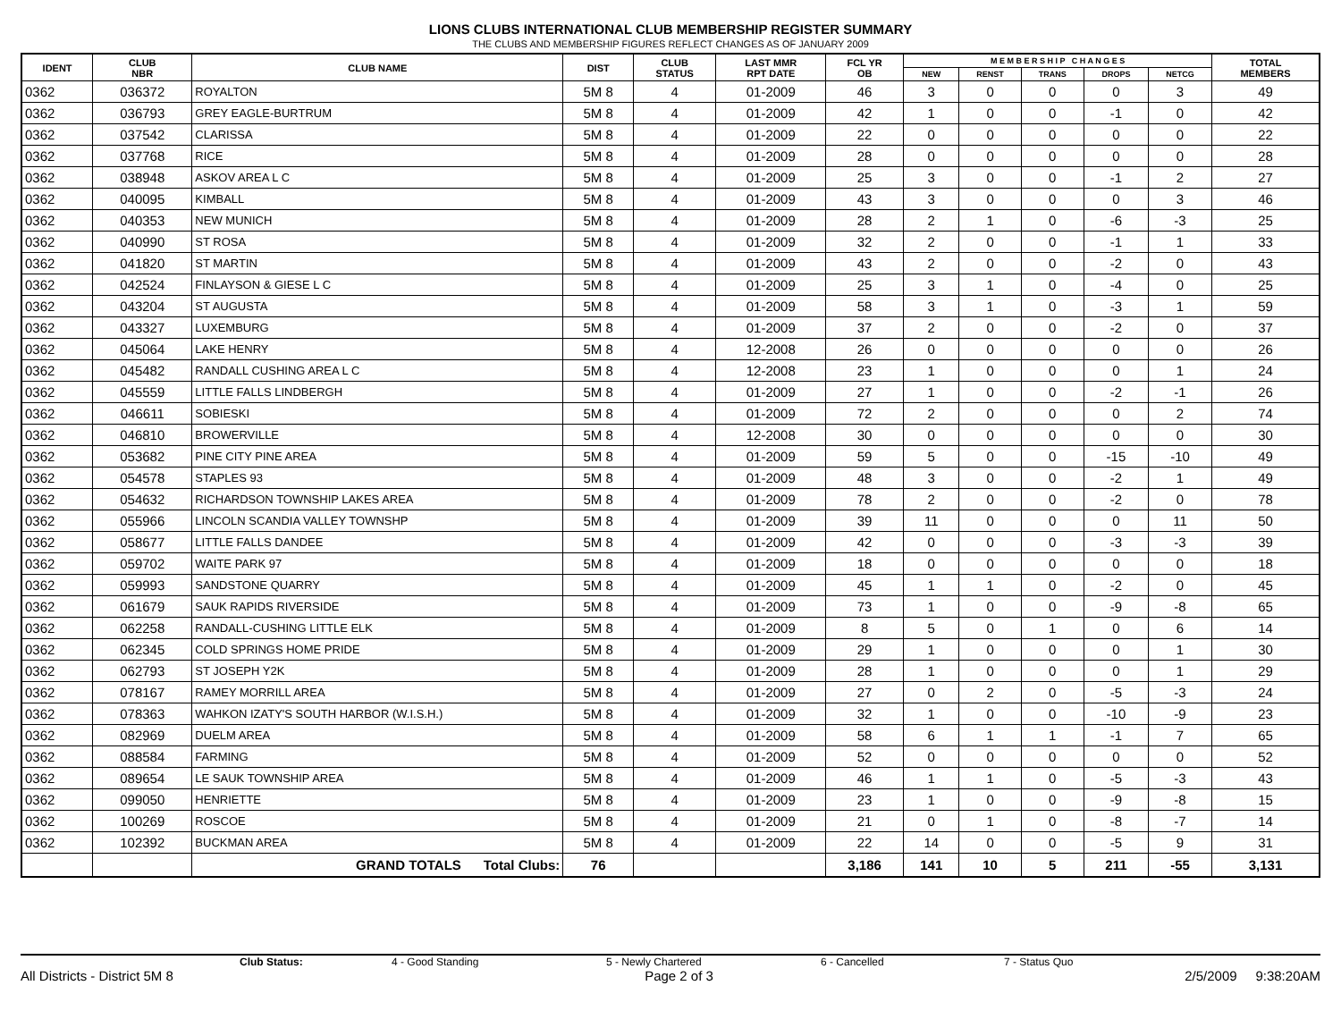LIONS CLUBS INTERNATIONAL CLUB MEMBERSHIP REGISTER SUMMARY
THE CLUBS AND MEMBERSHIP FIGURES REFLECT CHANGES AS OF JANUARY 2009
| IDENT | CLUB NBR | CLUB NAME | DIST | CLUB STATUS | LAST MMR RPT DATE | FCL YR OB | M E M B E R S H I P C H A N G E S | | | | | TOTAL MEMBERS |
| --- | --- | --- | --- | --- | --- | --- | --- | --- | --- | --- | --- | --- |
| | | | | | | | NEW | RENST | TRANS | DROPS | NETCG | |
| 0362 | 036372 | ROYALTON | 5M 8 | 4 | 01-2009 | 46 | 3 | 0 | 0 | 0 | 3 | 49 |
| 0362 | 036793 | GREY EAGLE-BURTRUM | 5M 8 | 4 | 01-2009 | 42 | 1 | 0 | 0 | -1 | 0 | 42 |
| 0362 | 037542 | CLARISSA | 5M 8 | 4 | 01-2009 | 22 | 0 | 0 | 0 | 0 | 0 | 22 |
| 0362 | 037768 | RICE | 5M 8 | 4 | 01-2009 | 28 | 0 | 0 | 0 | 0 | 0 | 28 |
| 0362 | 038948 | ASKOV AREA L C | 5M 8 | 4 | 01-2009 | 25 | 3 | 0 | 0 | -1 | 2 | 27 |
| 0362 | 040095 | KIMBALL | 5M 8 | 4 | 01-2009 | 43 | 3 | 0 | 0 | 0 | 3 | 46 |
| 0362 | 040353 | NEW MUNICH | 5M 8 | 4 | 01-2009 | 28 | 2 | 1 | 0 | -6 | -3 | 25 |
| 0362 | 040990 | ST ROSA | 5M 8 | 4 | 01-2009 | 32 | 2 | 0 | 0 | -1 | 1 | 33 |
| 0362 | 041820 | ST MARTIN | 5M 8 | 4 | 01-2009 | 43 | 2 | 0 | 0 | -2 | 0 | 43 |
| 0362 | 042524 | FINLAYSON & GIESE L C | 5M 8 | 4 | 01-2009 | 25 | 3 | 1 | 0 | -4 | 0 | 25 |
| 0362 | 043204 | ST AUGUSTA | 5M 8 | 4 | 01-2009 | 58 | 3 | 1 | 0 | -3 | 1 | 59 |
| 0362 | 043327 | LUXEMBURG | 5M 8 | 4 | 01-2009 | 37 | 2 | 0 | 0 | -2 | 0 | 37 |
| 0362 | 045064 | LAKE HENRY | 5M 8 | 4 | 12-2008 | 26 | 0 | 0 | 0 | 0 | 0 | 26 |
| 0362 | 045482 | RANDALL CUSHING AREA L C | 5M 8 | 4 | 12-2008 | 23 | 1 | 0 | 0 | 0 | 1 | 24 |
| 0362 | 045559 | LITTLE FALLS LINDBERGH | 5M 8 | 4 | 01-2009 | 27 | 1 | 0 | 0 | -2 | -1 | 26 |
| 0362 | 046611 | SOBIESKI | 5M 8 | 4 | 01-2009 | 72 | 2 | 0 | 0 | 0 | 2 | 74 |
| 0362 | 046810 | BROWERVILLE | 5M 8 | 4 | 12-2008 | 30 | 0 | 0 | 0 | 0 | 0 | 30 |
| 0362 | 053682 | PINE CITY PINE AREA | 5M 8 | 4 | 01-2009 | 59 | 5 | 0 | 0 | -15 | -10 | 49 |
| 0362 | 054578 | STAPLES 93 | 5M 8 | 4 | 01-2009 | 48 | 3 | 0 | 0 | -2 | 1 | 49 |
| 0362 | 054632 | RICHARDSON TOWNSHIP LAKES AREA | 5M 8 | 4 | 01-2009 | 78 | 2 | 0 | 0 | -2 | 0 | 78 |
| 0362 | 055966 | LINCOLN SCANDIA VALLEY TOWNSHP | 5M 8 | 4 | 01-2009 | 39 | 11 | 0 | 0 | 0 | 11 | 50 |
| 0362 | 058677 | LITTLE FALLS DANDEE | 5M 8 | 4 | 01-2009 | 42 | 0 | 0 | 0 | -3 | -3 | 39 |
| 0362 | 059702 | WAITE PARK 97 | 5M 8 | 4 | 01-2009 | 18 | 0 | 0 | 0 | 0 | 0 | 18 |
| 0362 | 059993 | SANDSTONE QUARRY | 5M 8 | 4 | 01-2009 | 45 | 1 | 1 | 0 | -2 | 0 | 45 |
| 0362 | 061679 | SAUK RAPIDS RIVERSIDE | 5M 8 | 4 | 01-2009 | 73 | 1 | 0 | 0 | -9 | -8 | 65 |
| 0362 | 062258 | RANDALL-CUSHING LITTLE ELK | 5M 8 | 4 | 01-2009 | 8 | 5 | 0 | 1 | 0 | 6 | 14 |
| 0362 | 062345 | COLD SPRINGS HOME PRIDE | 5M 8 | 4 | 01-2009 | 29 | 1 | 0 | 0 | 0 | 1 | 30 |
| 0362 | 062793 | ST JOSEPH Y2K | 5M 8 | 4 | 01-2009 | 28 | 1 | 0 | 0 | 0 | 1 | 29 |
| 0362 | 078167 | RAMEY MORRILL AREA | 5M 8 | 4 | 01-2009 | 27 | 0 | 2 | 0 | -5 | -3 | 24 |
| 0362 | 078363 | WAHKON IZATY'S SOUTH HARBOR (W.I.S.H.) | 5M 8 | 4 | 01-2009 | 32 | 1 | 0 | 0 | -10 | -9 | 23 |
| 0362 | 082969 | DUELM AREA | 5M 8 | 4 | 01-2009 | 58 | 6 | 1 | 1 | -1 | 7 | 65 |
| 0362 | 088584 | FARMING | 5M 8 | 4 | 01-2009 | 52 | 0 | 0 | 0 | 0 | 0 | 52 |
| 0362 | 089654 | LE SAUK TOWNSHIP AREA | 5M 8 | 4 | 01-2009 | 46 | 1 | 1 | 0 | -5 | -3 | 43 |
| 0362 | 099050 | HENRIETTE | 5M 8 | 4 | 01-2009 | 23 | 1 | 0 | 0 | -9 | -8 | 15 |
| 0362 | 100269 | ROSCOE | 5M 8 | 4 | 01-2009 | 21 | 0 | 1 | 0 | -8 | -7 | 14 |
| 0362 | 102392 | BUCKMAN AREA | 5M 8 | 4 | 01-2009 | 22 | 14 | 0 | 0 | -5 | 9 | 31 |
| | | GRAND TOTALS Total Clubs: | 76 | | | 3,186 | 141 | 10 | 5 | 211 | -55 | 3,131 |
Club Status: 4 - Good Standing 5 - Newly Chartered 6 - Cancelled 7 - Status Quo
All Districts - District 5M 8 Page 2 of 3 2/5/2009 9:38:20AM